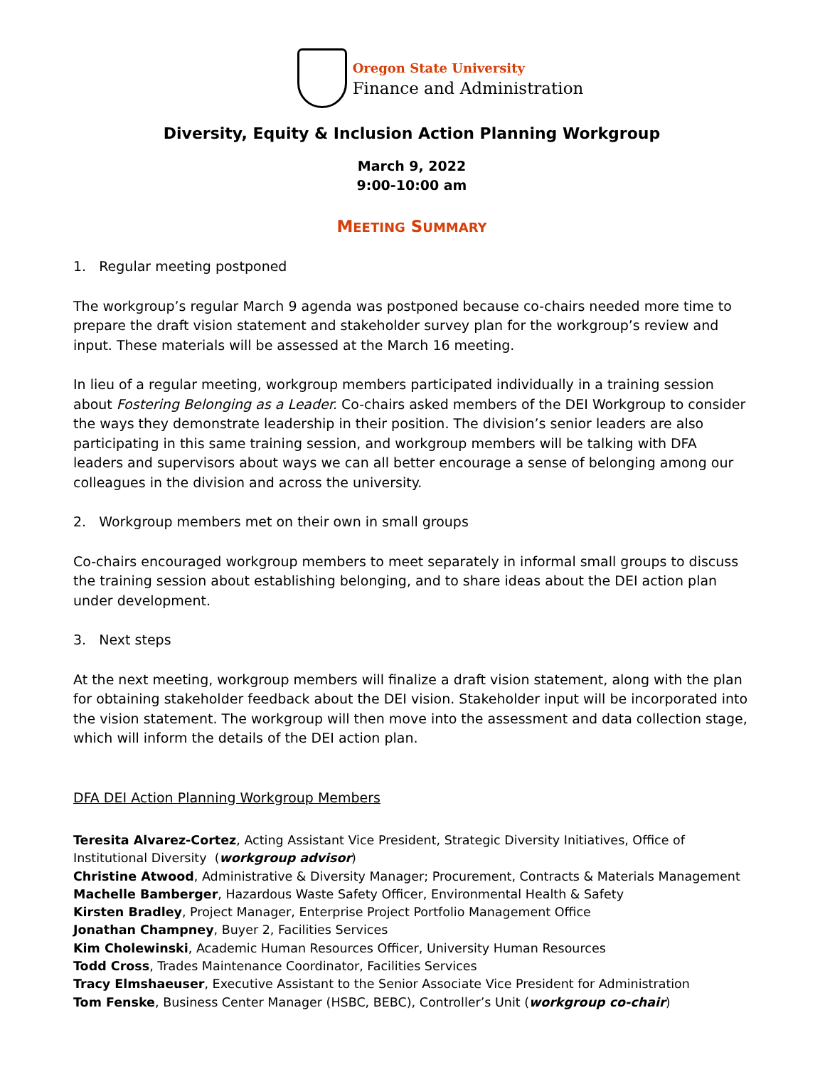Oregon State University
Finance and Administration
Diversity, Equity & Inclusion Action Planning Workgroup
March 9, 2022
9:00-10:00 am
MEETING SUMMARY
1. Regular meeting postponed
The workgroup’s regular March 9 agenda was postponed because co-chairs needed more time to prepare the draft vision statement and stakeholder survey plan for the workgroup’s review and input. These materials will be assessed at the March 16 meeting.
In lieu of a regular meeting, workgroup members participated individually in a training session about Fostering Belonging as a Leader. Co-chairs asked members of the DEI Workgroup to consider the ways they demonstrate leadership in their position. The division’s senior leaders are also participating in this same training session, and workgroup members will be talking with DFA leaders and supervisors about ways we can all better encourage a sense of belonging among our colleagues in the division and across the university.
2. Workgroup members met on their own in small groups
Co-chairs encouraged workgroup members to meet separately in informal small groups to discuss the training session about establishing belonging, and to share ideas about the DEI action plan under development.
3. Next steps
At the next meeting, workgroup members will finalize a draft vision statement, along with the plan for obtaining stakeholder feedback about the DEI vision. Stakeholder input will be incorporated into the vision statement. The workgroup will then move into the assessment and data collection stage, which will inform the details of the DEI action plan.
DFA DEI Action Planning Workgroup Members
Teresita Alvarez-Cortez, Acting Assistant Vice President, Strategic Diversity Initiatives, Office of Institutional Diversity (workgroup advisor)
Christine Atwood, Administrative & Diversity Manager; Procurement, Contracts & Materials Management
Machelle Bamberger, Hazardous Waste Safety Officer, Environmental Health & Safety
Kirsten Bradley, Project Manager, Enterprise Project Portfolio Management Office
Jonathan Champney, Buyer 2, Facilities Services
Kim Cholewinski, Academic Human Resources Officer, University Human Resources
Todd Cross, Trades Maintenance Coordinator, Facilities Services
Tracy Elmshaeuser, Executive Assistant to the Senior Associate Vice President for Administration
Tom Fenske, Business Center Manager (HSBC, BEBC), Controller’s Unit (workgroup co-chair)